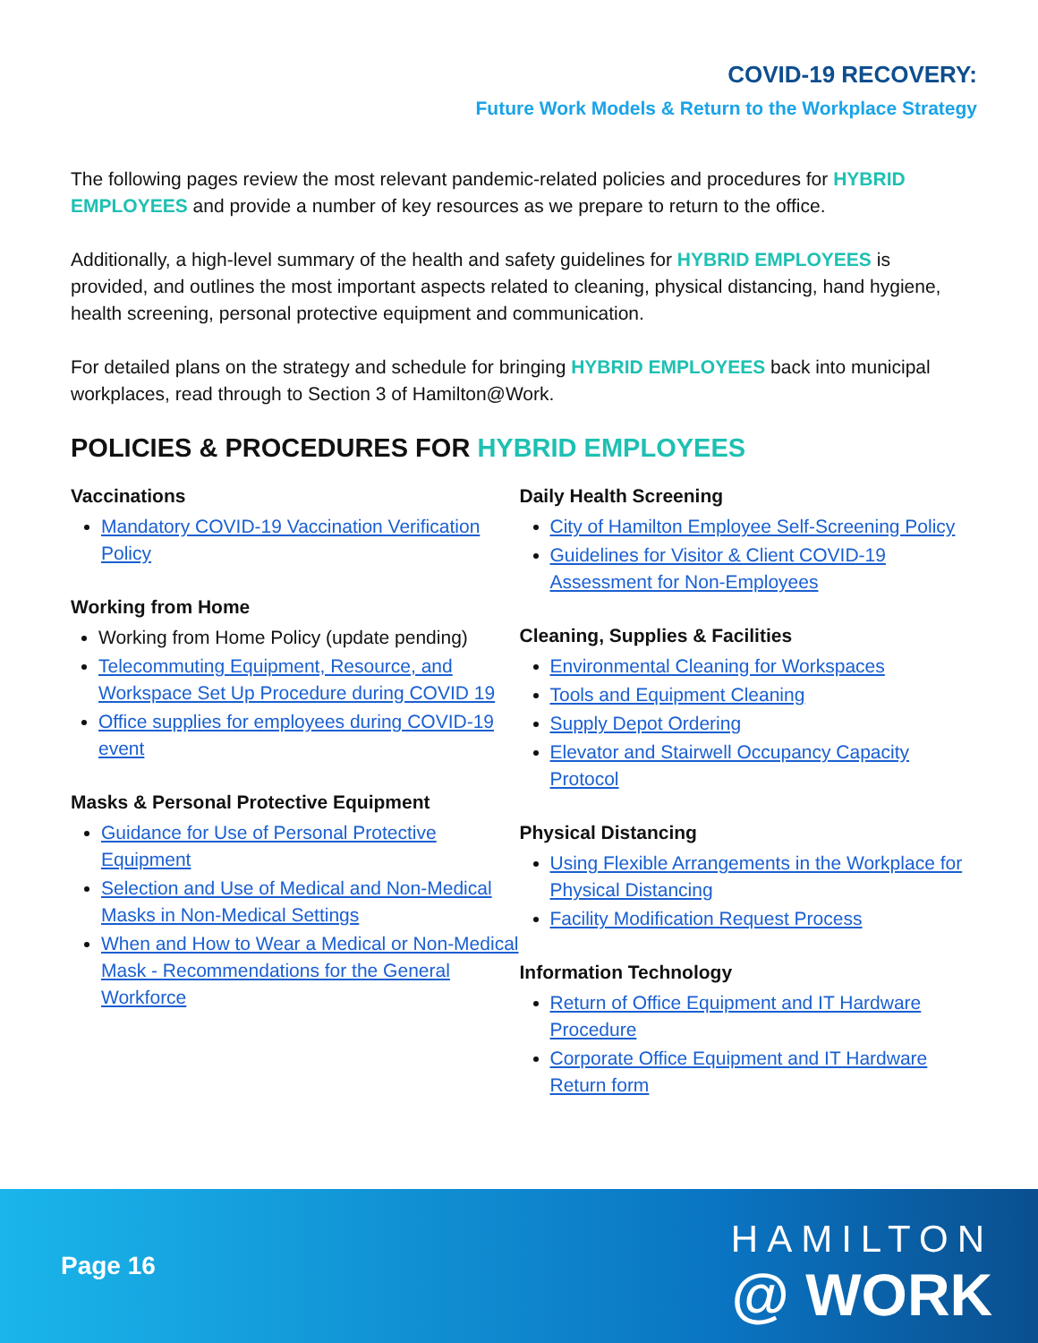COVID-19 RECOVERY:
Future Work Models & Return to the Workplace Strategy
The following pages review the most relevant pandemic-related policies and procedures for HYBRID EMPLOYEES and provide a number of key resources as we prepare to return to the office.
Additionally, a high-level summary of the health and safety guidelines for HYBRID EMPLOYEES is provided, and outlines the most important aspects related to cleaning, physical distancing, hand hygiene, health screening, personal protective equipment and communication.
For detailed plans on the strategy and schedule for bringing HYBRID EMPLOYEES back into municipal workplaces, read through to Section 3 of Hamilton@Work.
POLICIES & PROCEDURES FOR HYBRID EMPLOYEES
Vaccinations
Mandatory COVID-19 Vaccination Verification Policy
Working from Home
Working from Home Policy (update pending)
Telecommuting Equipment, Resource, and Workspace Set Up Procedure during COVID 19
Office supplies for employees during COVID-19 event
Masks & Personal Protective Equipment
Guidance for Use of Personal Protective Equipment
Selection and Use of Medical and Non-Medical Masks in Non-Medical Settings
When and How to Wear a Medical or Non-Medical Mask - Recommendations for the General Workforce
Daily Health Screening
City of Hamilton Employee Self-Screening Policy
Guidelines for Visitor & Client COVID-19 Assessment for Non-Employees
Cleaning, Supplies & Facilities
Environmental Cleaning for Workspaces
Tools and Equipment Cleaning
Supply Depot Ordering
Elevator and Stairwell Occupancy Capacity Protocol
Physical Distancing
Using Flexible Arrangements in the Workplace for Physical Distancing
Facility Modification Request Process
Information Technology
Return of Office Equipment and IT Hardware Procedure
Corporate Office Equipment and IT Hardware Return form
Page 16
HAMILTON
@ WORK